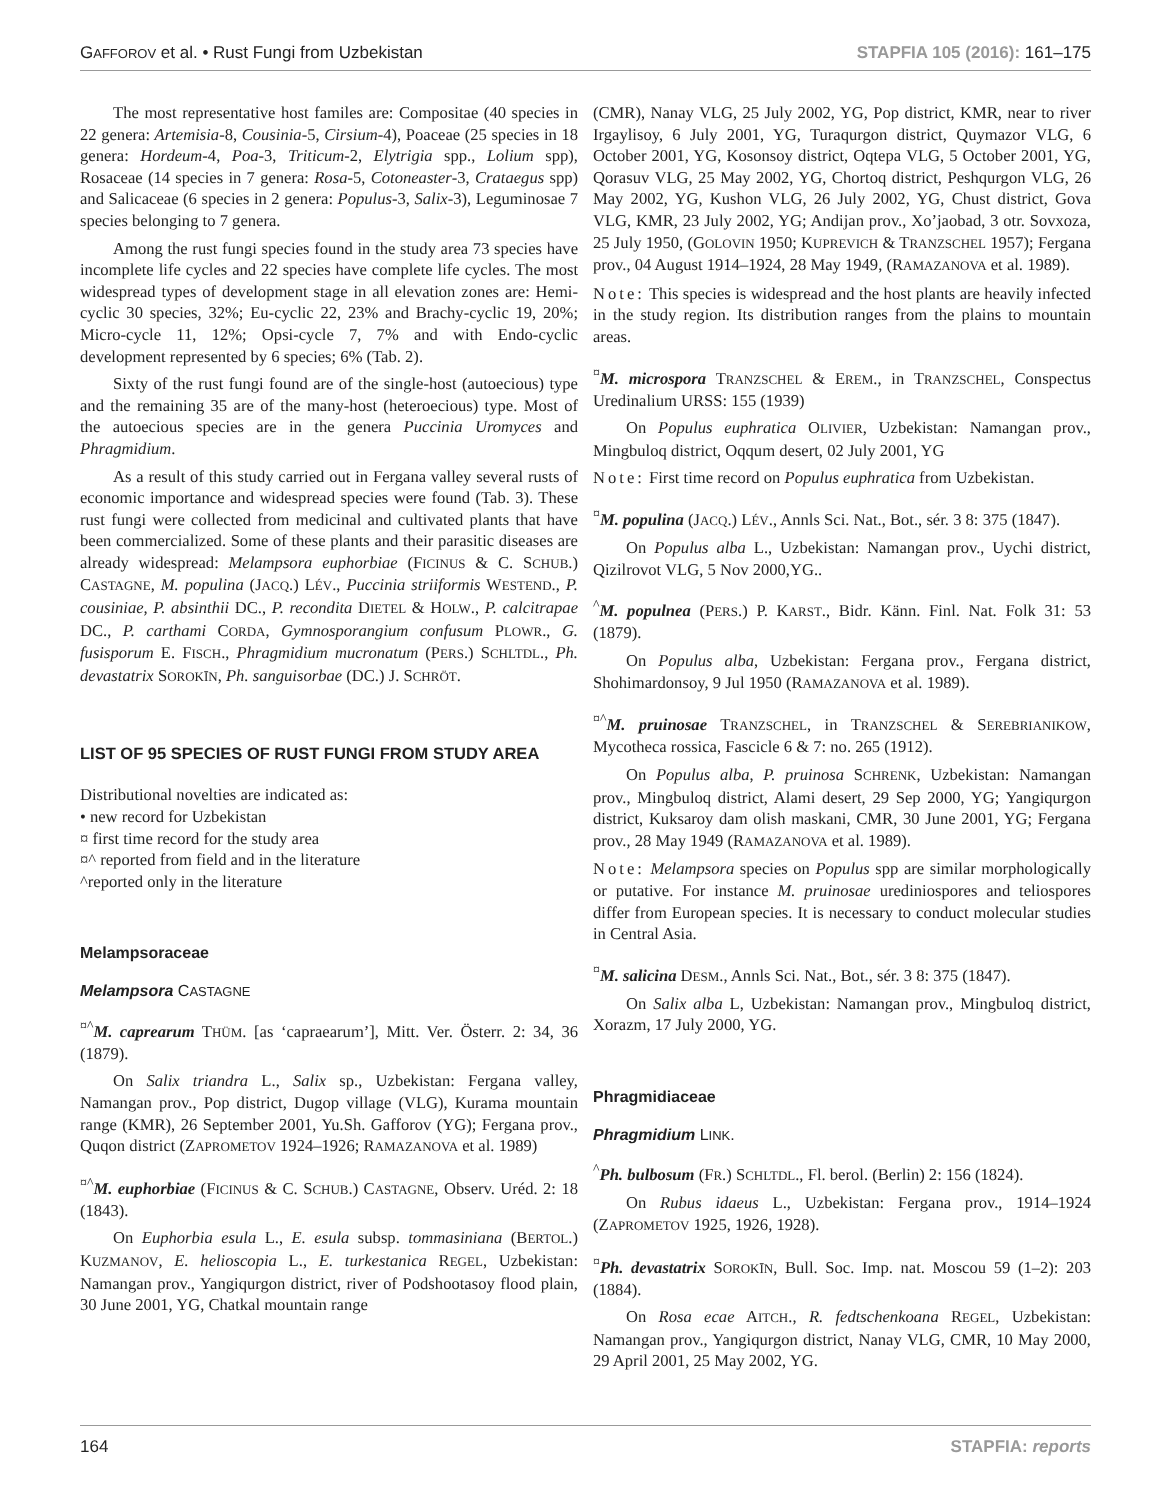GAFFOROV et al. • Rust Fungi from Uzbekistan STAPFIA 105 (2016): 161–175
The most representative host familes are: Compositae (40 species in 22 genera: Artemisia-8, Cousinia-5, Cirsium-4), Poaceae (25 species in 18 genera: Hordeum-4, Poa-3, Triticum-2, Elytrigia spp., Lolium spp), Rosaceae (14 species in 7 genera: Rosa-5, Cotoneaster-3, Crataegus spp) and Salicaceae (6 species in 2 genera: Populus-3, Salix-3), Leguminosae 7 species belonging to 7 genera.
Among the rust fungi species found in the study area 73 species have incomplete life cycles and 22 species have complete life cycles. The most widespread types of development stage in all elevation zones are: Hemi-cyclic 30 species, 32%; Eu-cyclic 22, 23% and Brachy-cyclic 19, 20%; Micro-cycle 11, 12%; Opsi-cycle 7, 7% and with Endo-cyclic development represented by 6 species; 6% (Tab. 2).
Sixty of the rust fungi found are of the single-host (autoecious) type and the remaining 35 are of the many-host (heteroecious) type. Most of the autoecious species are in the genera Puccinia Uromyces and Phragmidium.
As a result of this study carried out in Fergana valley several rusts of economic importance and widespread species were found (Tab. 3). These rust fungi were collected from medicinal and cultivated plants that have been commercialized. Some of these plants and their parasitic diseases are already widespread: Melampsora euphorbiae (FICINUS & C. SCHUB.) CASTAGNE, M. populina (JACQ.) LÉV., Puccinia striiformis WESTEND., P. cousiniae, P. absinthii DC., P. recondita DIETEL & HOLW., P. calcitrapae DC., P. carthami CORDA, Gymnosporangium confusum PLOWR., G. fusisporum E. FISCH., Phragmidium mucronatum (PERS.) SCHLTDL., Ph. devastatrix SOROKĪN, Ph. sanguisorbae (DC.) J. SCHRÖT.
LIST OF 95 SPECIES OF RUST FUNGI FROM STUDY AREA
Distributional novelties are indicated as:
• new record for Uzbekistan
¤ first time record for the study area
¤^ reported from field and in the literature
^reported only in the literature
Melampsoraceae
Melampsora CASTAGNE
<sup>¤^</sup>M. caprearum THÜM. [as ‘capraearum’], Mitt. Ver. Österr. 2: 34, 36 (1879).
On Salix triandra L., Salix sp., Uzbekistan: Fergana valley, Namangan prov., Pop district, Dugop village (VLG), Kurama mountain range (KMR), 26 September 2001, Yu.Sh. Gafforov (YG); Fergana prov., Quqon district (ZAPROMETOV 1924–1926; RAMAZANOVA et al. 1989)
<sup>¤^</sup>M. euphorbiae (FICINUS & C. SCHUB.) CASTAGNE, Observ. Uréd. 2: 18 (1843).
On Euphorbia esula L., E. esula subsp. tommasiniana (BERTOL.) KUZMANOV, E. helioscopia L., E. turkestanica REGEL, Uzbekistan: Namangan prov., Yangiqurgon district, river of Podshootasoy flood plain, 30 June 2001, YG, Chatkal mountain range
(CMR), Nanay VLG, 25 July 2002, YG, Pop district, KMR, near to river Irgaylisoy, 6 July 2001, YG, Turaqurgon district, Quymazor VLG, 6 October 2001, YG, Kosonsoy district, Oqtepa VLG, 5 October 2001, YG, Qorasuv VLG, 25 May 2002, YG, Chortoq district, Peshqurgon VLG, 26 May 2002, YG, Kushon VLG, 26 July 2002, YG, Chust district, Gova VLG, KMR, 23 July 2002, YG; Andijan prov., Xo’jaobad, 3 otr. Sovxoza, 25 July 1950, (GOLOVIN 1950; KUPREVICH & TRANZSCHEL 1957); Fergana prov., 04 August 1914–1924, 28 May 1949, (RAMAZANOVA et al. 1989).
Note: This species is widespread and the host plants are heavily infected in the study region. Its distribution ranges from the plains to mountain areas.
<sup>¤</sup>M. microspora TRANZSCHEL & EREM., in TRANZSCHEL, Conspectus Uredinalium URSS: 155 (1939)
On Populus euphratica OLIVIER, Uzbekistan: Namangan prov., Mingbuloq district, Oqqum desert, 02 July 2001, YG
Note: First time record on Populus euphratica from Uzbekistan.
<sup>¤</sup>M. populina (JACQ.) LÉV., Annls Sci. Nat., Bot., sér. 3 8: 375 (1847).
On Populus alba L., Uzbekistan: Namangan prov., Uychi district, Qizilrovot VLG, 5 Nov 2000,YG..
<sup>^</sup>M. populnea (PERS.) P. KARST., Bidr. Känn. Finl. Nat. Folk 31: 53 (1879).
On Populus alba, Uzbekistan: Fergana prov., Fergana district, Shohimardonsoy, 9 Jul 1950 (RAMAZANOVA et al. 1989).
<sup>¤^</sup>M. pruinosae TRANZSCHEL, in TRANZSCHEL & SEREBRIANIKOW, Mycotheca rossica, Fascicle 6 & 7: no. 265 (1912).
On Populus alba, P. pruinosa SCHRENK, Uzbekistan: Namangan prov., Mingbuloq district, Alami desert, 29 Sep 2000, YG; Yangiqurgon district, Kuksaroy dam olish maskani, CMR, 30 June 2001, YG; Fergana prov., 28 May 1949 (RAMAZANOVA et al. 1989).
Note: Melampsora species on Populus spp are similar morphologically or putative. For instance M. pruinosae urediniospores and teliospores differ from European species. It is necessary to conduct molecular studies in Central Asia.
<sup>¤</sup>M. salicina DESM., Annls Sci. Nat., Bot., sér. 3 8: 375 (1847).
On Salix alba L, Uzbekistan: Namangan prov., Mingbuloq district, Xorazm, 17 July 2000, YG.
Phragmidiaceae
Phragmidium LINK.
<sup>^</sup>Ph. bulbosum (FR.) SCHLTDL., Fl. berol. (Berlin) 2: 156 (1824).
On Rubus idaeus L., Uzbekistan: Fergana prov., 1914–1924 (ZAPROMETOV 1925, 1926, 1928).
<sup>¤</sup>Ph. devastatrix SOROKĪN, Bull. Soc. Imp. nat. Moscou 59 (1–2): 203 (1884).
On Rosa ecae AITCH., R. fedtschenkoana REGEL, Uzbekistan: Namangan prov., Yangiqurgon district, Nanay VLG, CMR, 10 May 2000, 29 April 2001, 25 May 2002, YG.
164 STAPFIA: reports